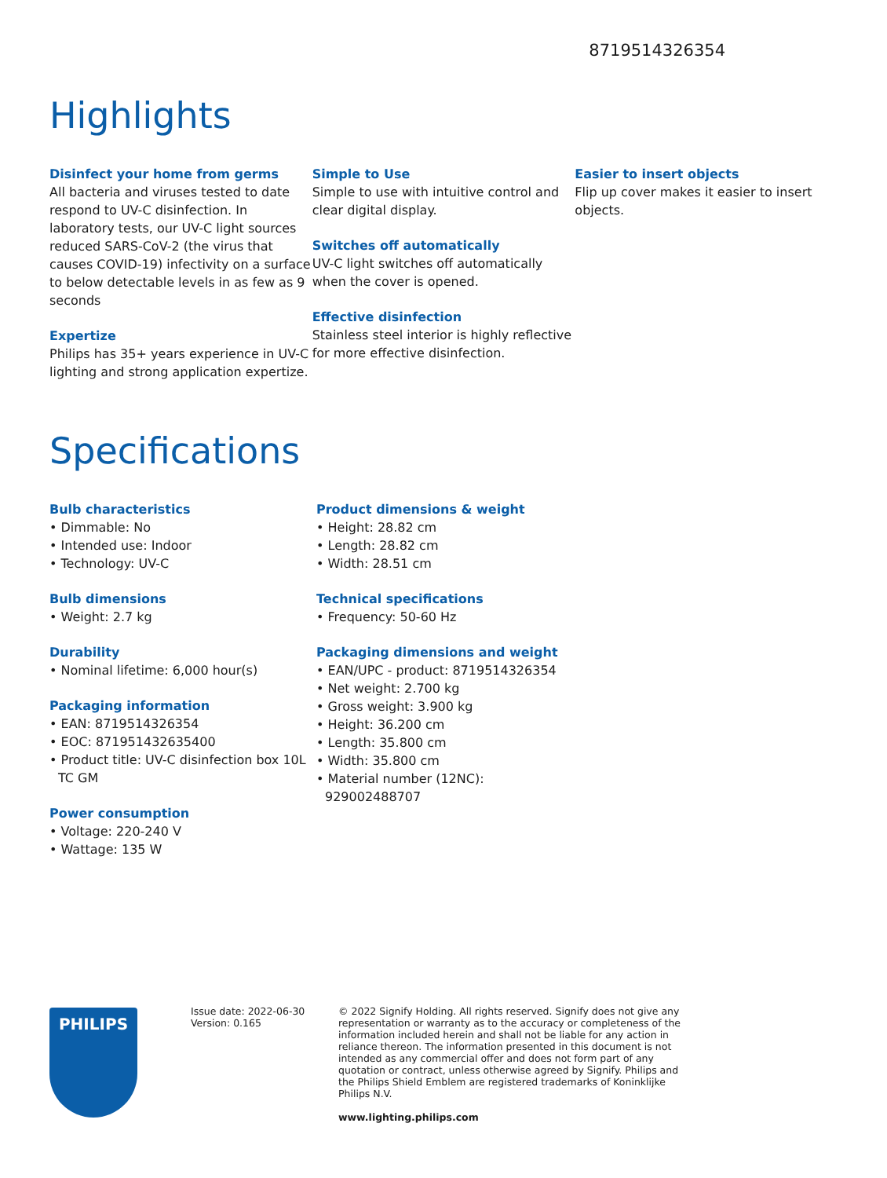8719514326354
Highlights
Disinfect your home from germs
All bacteria and viruses tested to date respond to UV-C disinfection. In laboratory tests, our UV-C light sources reduced SARS-CoV-2 (the virus that causes COVID-19) infectivity on a surface to below detectable levels in as few as 9 seconds
Expertize
Philips has 35+ years experience in UV-C lighting and strong application expertize.
Simple to Use
Simple to use with intuitive control and clear digital display.
Switches off automatically
UV-C light switches off automatically when the cover is opened.
Effective disinfection
Stainless steel interior is highly reflective for more effective disinfection.
Easier to insert objects
Flip up cover makes it easier to insert objects.
Specifications
Bulb characteristics
• Dimmable: No
• Intended use: Indoor
• Technology: UV-C
Bulb dimensions
• Weight: 2.7 kg
Durability
• Nominal lifetime: 6,000 hour(s)
Packaging information
• EAN: 8719514326354
• EOC: 871951432635400
• Product title: UV-C disinfection box 10L TC GM
Power consumption
• Voltage: 220-240 V
• Wattage: 135 W
Product dimensions & weight
• Height: 28.82 cm
• Length: 28.82 cm
• Width: 28.51 cm
Technical specifications
• Frequency: 50-60 Hz
Packaging dimensions and weight
• EAN/UPC - product: 8719514326354
• Net weight: 2.700 kg
• Gross weight: 3.900 kg
• Height: 36.200 cm
• Length: 35.800 cm
• Width: 35.800 cm
• Material number (12NC): 929002488707
PHILIPS
Issue date: 2022-06-30
Version: 0.165
© 2022 Signify Holding. All rights reserved. Signify does not give any representation or warranty as to the accuracy or completeness of the information included herein and shall not be liable for any action in reliance thereon. The information presented in this document is not intended as any commercial offer and does not form part of any quotation or contract, unless otherwise agreed by Signify. Philips and the Philips Shield Emblem are registered trademarks of Koninklijke Philips N.V.
www.lighting.philips.com